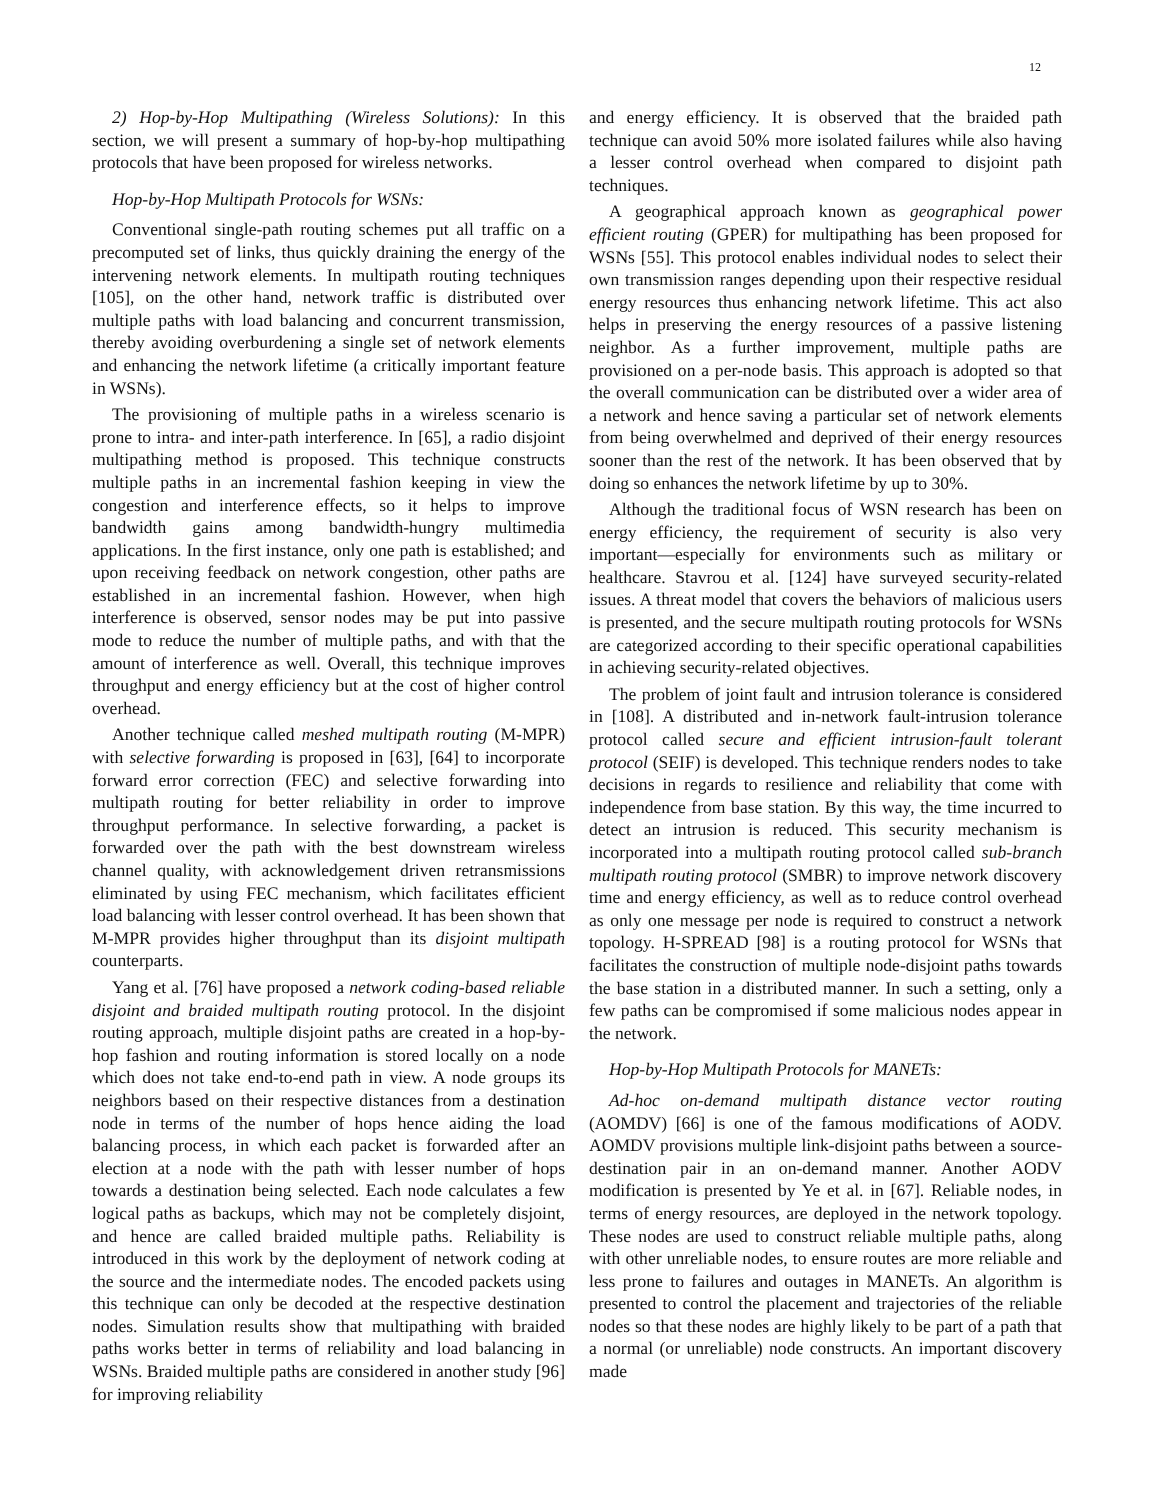12
2) Hop-by-Hop Multipathing (Wireless Solutions): In this section, we will present a summary of hop-by-hop multipathing protocols that have been proposed for wireless networks.
Hop-by-Hop Multipath Protocols for WSNs:
Conventional single-path routing schemes put all traffic on a precomputed set of links, thus quickly draining the energy of the intervening network elements. In multipath routing techniques [105], on the other hand, network traffic is distributed over multiple paths with load balancing and concurrent transmission, thereby avoiding overburdening a single set of network elements and enhancing the network lifetime (a critically important feature in WSNs).
The provisioning of multiple paths in a wireless scenario is prone to intra- and inter-path interference. In [65], a radio disjoint multipathing method is proposed. This technique constructs multiple paths in an incremental fashion keeping in view the congestion and interference effects, so it helps to improve bandwidth gains among bandwidth-hungry multimedia applications. In the first instance, only one path is established; and upon receiving feedback on network congestion, other paths are established in an incremental fashion. However, when high interference is observed, sensor nodes may be put into passive mode to reduce the number of multiple paths, and with that the amount of interference as well. Overall, this technique improves throughput and energy efficiency but at the cost of higher control overhead.
Another technique called meshed multipath routing (M-MPR) with selective forwarding is proposed in [63], [64] to incorporate forward error correction (FEC) and selective forwarding into multipath routing for better reliability in order to improve throughput performance. In selective forwarding, a packet is forwarded over the path with the best downstream wireless channel quality, with acknowledgement driven retransmissions eliminated by using FEC mechanism, which facilitates efficient load balancing with lesser control overhead. It has been shown that M-MPR provides higher throughput than its disjoint multipath counterparts.
Yang et al. [76] have proposed a network coding-based reliable disjoint and braided multipath routing protocol. In the disjoint routing approach, multiple disjoint paths are created in a hop-by-hop fashion and routing information is stored locally on a node which does not take end-to-end path in view. A node groups its neighbors based on their respective distances from a destination node in terms of the number of hops hence aiding the load balancing process, in which each packet is forwarded after an election at a node with the path with lesser number of hops towards a destination being selected. Each node calculates a few logical paths as backups, which may not be completely disjoint, and hence are called braided multiple paths. Reliability is introduced in this work by the deployment of network coding at the source and the intermediate nodes. The encoded packets using this technique can only be decoded at the respective destination nodes. Simulation results show that multipathing with braided paths works better in terms of reliability and load balancing in WSNs. Braided multiple paths are considered in another study [96] for improving reliability
and energy efficiency. It is observed that the braided path technique can avoid 50% more isolated failures while also having a lesser control overhead when compared to disjoint path techniques.
A geographical approach known as geographical power efficient routing (GPER) for multipathing has been proposed for WSNs [55]. This protocol enables individual nodes to select their own transmission ranges depending upon their respective residual energy resources thus enhancing network lifetime. This act also helps in preserving the energy resources of a passive listening neighbor. As a further improvement, multiple paths are provisioned on a per-node basis. This approach is adopted so that the overall communication can be distributed over a wider area of a network and hence saving a particular set of network elements from being overwhelmed and deprived of their energy resources sooner than the rest of the network. It has been observed that by doing so enhances the network lifetime by up to 30%.
Although the traditional focus of WSN research has been on energy efficiency, the requirement of security is also very important—especially for environments such as military or healthcare. Stavrou et al. [124] have surveyed security-related issues. A threat model that covers the behaviors of malicious users is presented, and the secure multipath routing protocols for WSNs are categorized according to their specific operational capabilities in achieving security-related objectives.
The problem of joint fault and intrusion tolerance is considered in [108]. A distributed and in-network fault-intrusion tolerance protocol called secure and efficient intrusion-fault tolerant protocol (SEIF) is developed. This technique renders nodes to take decisions in regards to resilience and reliability that come with independence from base station. By this way, the time incurred to detect an intrusion is reduced. This security mechanism is incorporated into a multipath routing protocol called sub-branch multipath routing protocol (SMBR) to improve network discovery time and energy efficiency, as well as to reduce control overhead as only one message per node is required to construct a network topology. H-SPREAD [98] is a routing protocol for WSNs that facilitates the construction of multiple node-disjoint paths towards the base station in a distributed manner. In such a setting, only a few paths can be compromised if some malicious nodes appear in the network.
Hop-by-Hop Multipath Protocols for MANETs:
Ad-hoc on-demand multipath distance vector routing (AOMDV) [66] is one of the famous modifications of AODV. AOMDV provisions multiple link-disjoint paths between a source-destination pair in an on-demand manner. Another AODV modification is presented by Ye et al. in [67]. Reliable nodes, in terms of energy resources, are deployed in the network topology. These nodes are used to construct reliable multiple paths, along with other unreliable nodes, to ensure routes are more reliable and less prone to failures and outages in MANETs. An algorithm is presented to control the placement and trajectories of the reliable nodes so that these nodes are highly likely to be part of a path that a normal (or unreliable) node constructs. An important discovery made